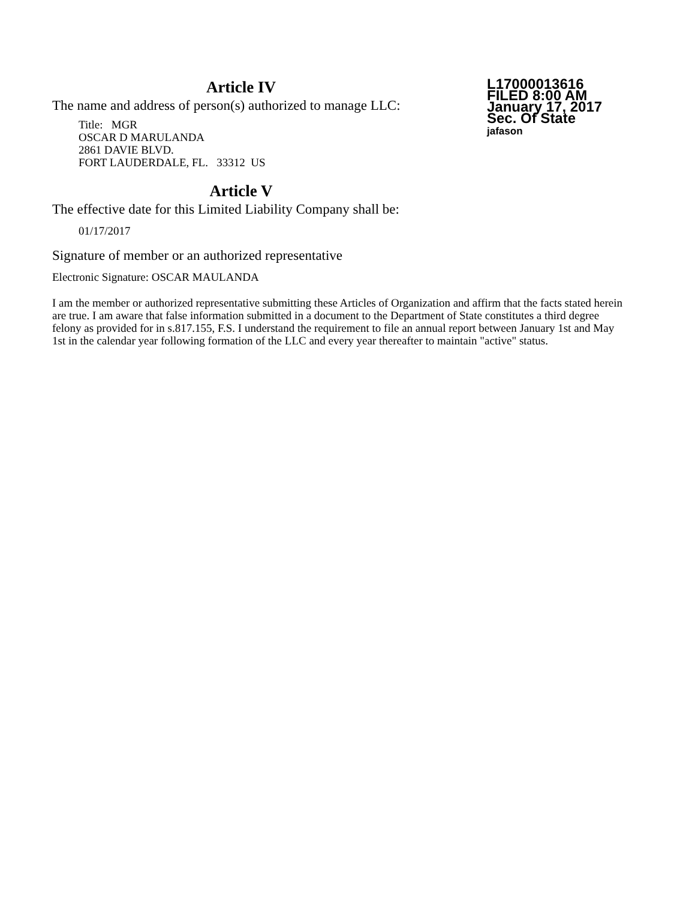Article IV
The name and address of person(s) authorized to manage LLC:
Title: MGR
OSCAR D MARULANDA
2861 DAVIE BLVD.
FORT LAUDERDALE, FL. 33312 US
L17000013616
FILED 8:00 AM
January 17, 2017
Sec. Of State
jafason
Article V
The effective date for this Limited Liability Company shall be:
01/17/2017
Signature of member or an authorized representative
Electronic Signature: OSCAR MAULANDA
I am the member or authorized representative submitting these Articles of Organization and affirm that the facts stated herein are true. I am aware that false information submitted in a document to the Department of State constitutes a third degree felony as provided for in s.817.155, F.S. I understand the requirement to file an annual report between January 1st and May 1st in the calendar year following formation of the LLC and every year thereafter to maintain "active" status.